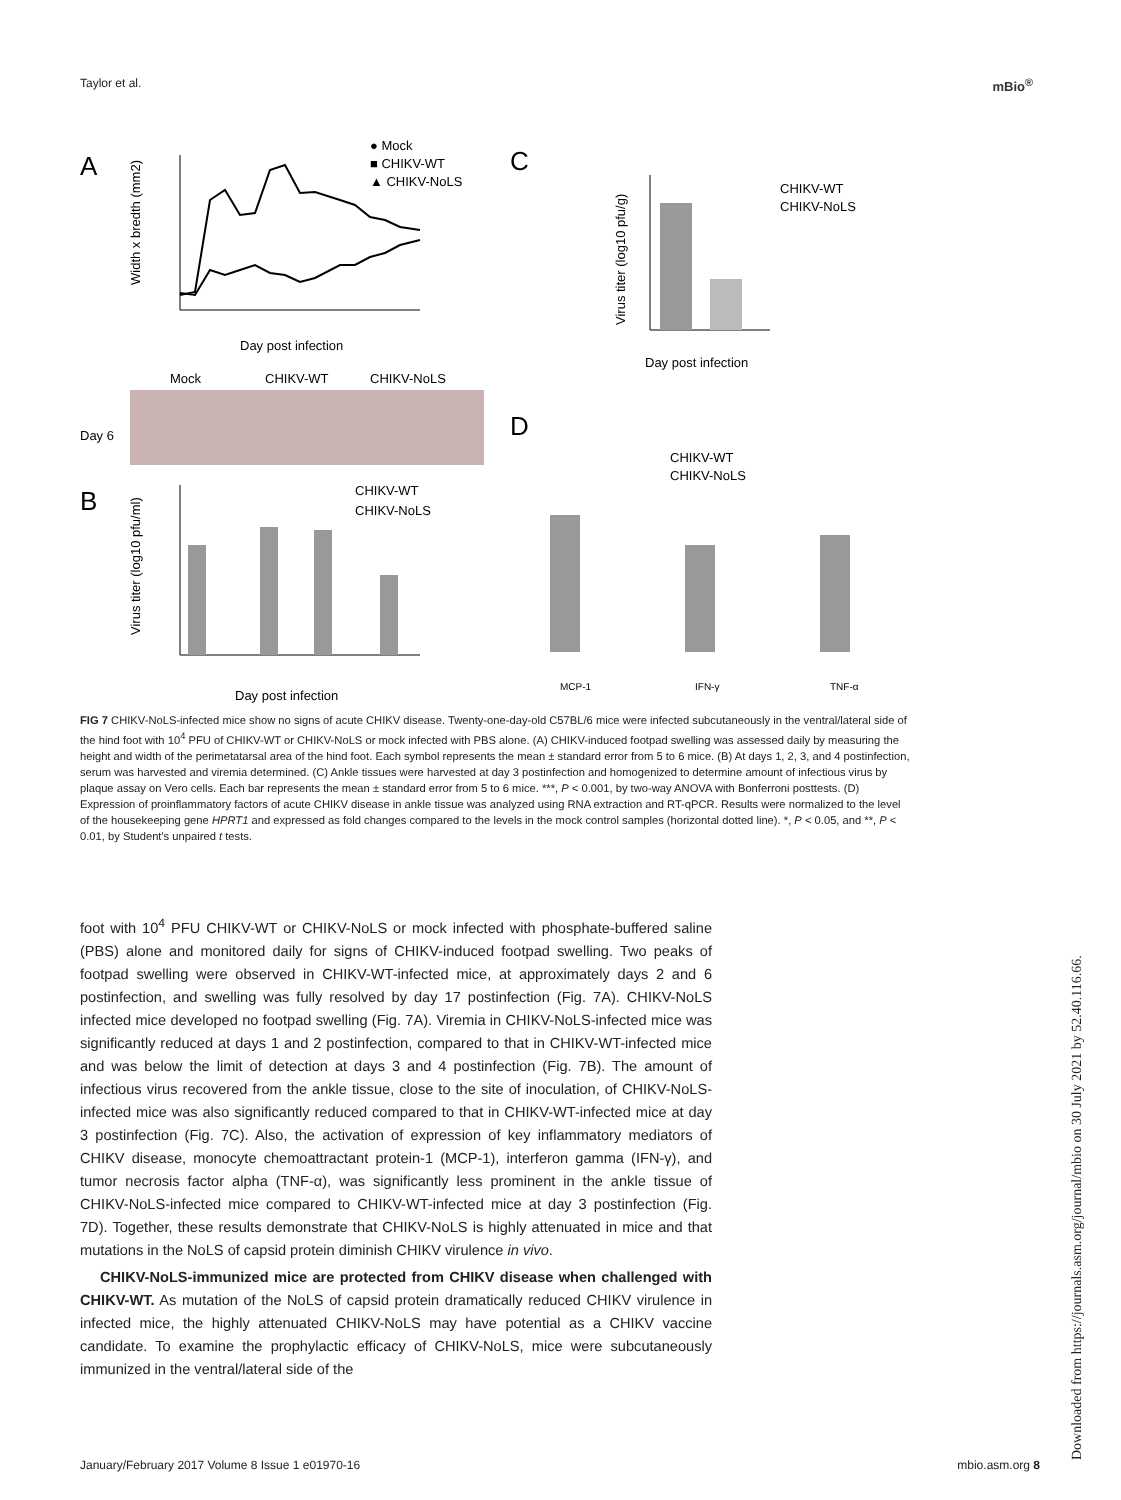Taylor et al. mBio<sup>®</sup>
A
Width x bredth (mm2)
● Mock
■ CHIKV-WT
▲ CHIKV-NoLS
Day post infection
Mock
CHIKV-WT
CHIKV-NoLS
Day 6
B
Virus titer (log10 pfu/ml)
CHIKV-WT
CHIKV-NoLS
Day post infection
C
Virus titer (log10 pfu/g)
CHIKV-WT
CHIKV-NoLS
Day post infection
D
CHIKV-WT
CHIKV-NoLS
MCP-1
IFN-γ
TNF-α
FIG 7 CHIKV-NoLS-infected mice show no signs of acute CHIKV disease. Twenty-one-day-old C57BL/6 mice were infected subcutaneously in the ventral/lateral side of the hind foot with 10<sup>4</sup> PFU of CHIKV-WT or CHIKV-NoLS or mock infected with PBS alone. (A) CHIKV-induced footpad swelling was assessed daily by measuring the height and width of the perimetatarsal area of the hind foot. Each symbol represents the mean ± standard error from 5 to 6 mice. (B) At days 1, 2, 3, and 4 postinfection, serum was harvested and viremia determined. (C) Ankle tissues were harvested at day 3 postinfection and homogenized to determine amount of infectious virus by plaque assay on Vero cells. Each bar represents the mean ± standard error from 5 to 6 mice. ***, P < 0.001, by two-way ANOVA with Bonferroni posttests. (D) Expression of proinflammatory factors of acute CHIKV disease in ankle tissue was analyzed using RNA extraction and RT-qPCR. Results were normalized to the level of the housekeeping gene HPRT1 and expressed as fold changes compared to the levels in the mock control samples (horizontal dotted line). *, P < 0.05, and **, P < 0.01, by Student's unpaired t tests.
foot with 10<sup>4</sup> PFU CHIKV-WT or CHIKV-NoLS or mock infected with phosphate-buffered saline (PBS) alone and monitored daily for signs of CHIKV-induced footpad swelling. Two peaks of footpad swelling were observed in CHIKV-WT-infected mice, at approximately days 2 and 6 postinfection, and swelling was fully resolved by day 17 postinfection (Fig. 7A). CHIKV-NoLS infected mice developed no footpad swelling (Fig. 7A). Viremia in CHIKV-NoLS-infected mice was significantly reduced at days 1 and 2 postinfection, compared to that in CHIKV-WT-infected mice and was below the limit of detection at days 3 and 4 postinfection (Fig. 7B). The amount of infectious virus recovered from the ankle tissue, close to the site of inoculation, of CHIKV-NoLS-infected mice was also significantly reduced compared to that in CHIKV-WT-infected mice at day 3 postinfection (Fig. 7C). Also, the activation of expression of key inflammatory mediators of CHIKV disease, monocyte chemoattractant protein-1 (MCP-1), interferon gamma (IFN-γ), and tumor necrosis factor alpha (TNF-α), was significantly less prominent in the ankle tissue of CHIKV-NoLS-infected mice compared to CHIKV-WT-infected mice at day 3 postinfection (Fig. 7D). Together, these results demonstrate that CHIKV-NoLS is highly attenuated in mice and that mutations in the NoLS of capsid protein diminish CHIKV virulence in vivo.
CHIKV-NoLS-immunized mice are protected from CHIKV disease when challenged with CHIKV-WT. As mutation of the NoLS of capsid protein dramatically reduced CHIKV virulence in infected mice, the highly attenuated CHIKV-NoLS may have potential as a CHIKV vaccine candidate. To examine the prophylactic efficacy of CHIKV-NoLS, mice were subcutaneously immunized in the ventral/lateral side of the
Downloaded from https://journals.asm.org/journal/mbio on 30 July 2021 by 52.40.116.66.
January/February 2017 Volume 8 Issue 1 e01970-16 mbio.asm.org 8